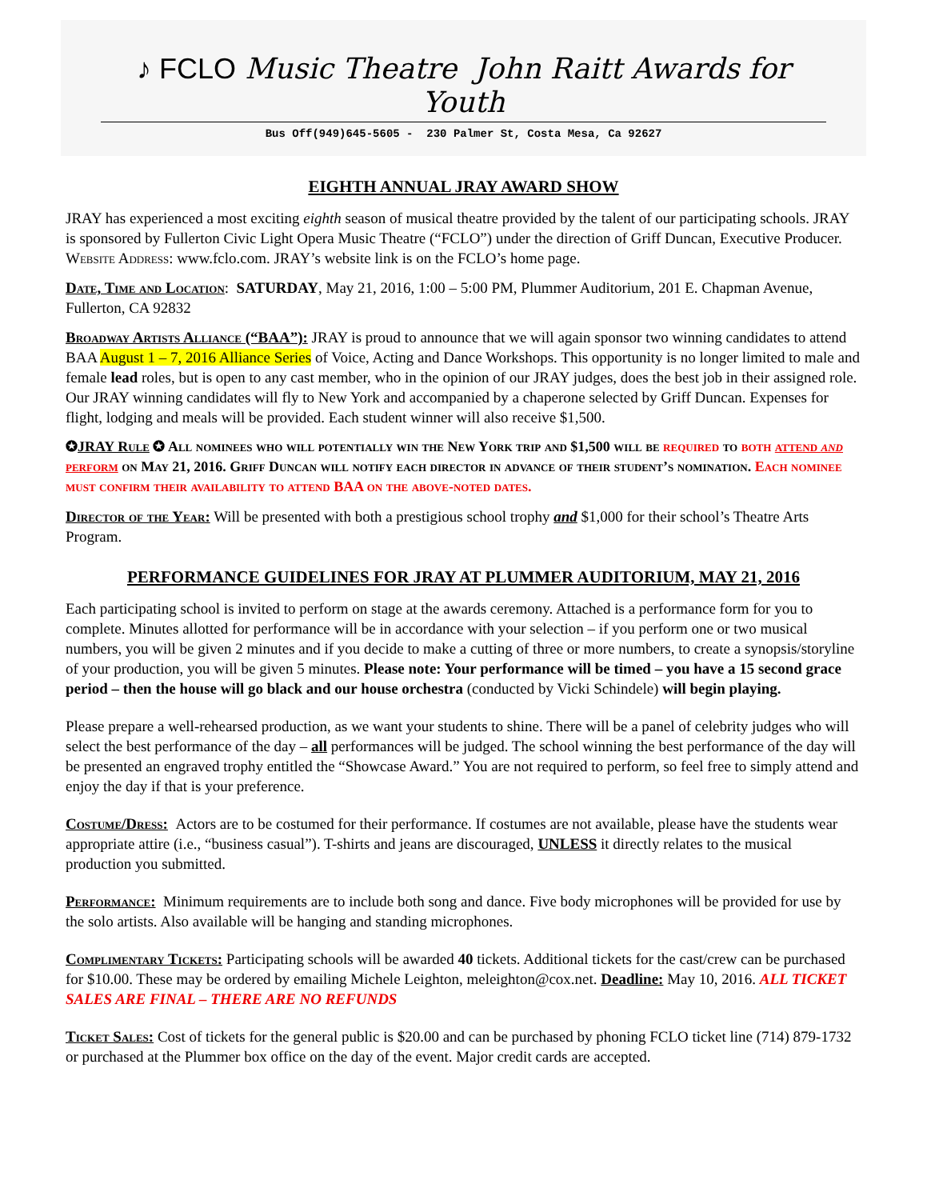♪ FCLO Music Theatre John Raitt Awards for Youth
Bus Off(949)645-5605 - 230 Palmer St, Costa Mesa, Ca 92627
EIGHTH ANNUAL JRAY AWARD SHOW
JRAY has experienced a most exciting eighth season of musical theatre provided by the talent of our participating schools. JRAY is sponsored by Fullerton Civic Light Opera Music Theatre (“FCLO”) under the direction of Griff Duncan, Executive Producer. Website Address: www.fclo.com. JRAY’s website link is on the FCLO’s home page.
Date, Time and Location: SATURDAY, May 21, 2016, 1:00 – 5:00 PM, Plummer Auditorium, 201 E. Chapman Avenue, Fullerton, CA 92832
Broadway Artists Alliance (“BAA”): JRAY is proud to announce that we will again sponsor two winning candidates to attend BAA August 1 – 7, 2016 Alliance Series of Voice, Acting and Dance Workshops. This opportunity is no longer limited to male and female lead roles, but is open to any cast member, who in the opinion of our JRAY judges, does the best job in their assigned role. Our JRAY winning candidates will fly to New York and accompanied by a chaperone selected by Griff Duncan. Expenses for flight, lodging and meals will be provided. Each student winner will also receive $1,500.
✪JRAY Rule ✪ All nominees who will potentially win the New York trip and $1,500 will be required to both attend and perform on May 21, 2016. Griff Duncan will notify each director in advance of their student’s nomination. Each nominee must confirm their availability to attend BAA on the above-noted dates.
Director of the Year: Will be presented with both a prestigious school trophy and $1,000 for their school’s Theatre Arts Program.
PERFORMANCE GUIDELINES FOR JRAY AT PLUMMER AUDITORIUM, MAY 21, 2016
Each participating school is invited to perform on stage at the awards ceremony. Attached is a performance form for you to complete. Minutes allotted for performance will be in accordance with your selection – if you perform one or two musical numbers, you will be given 2 minutes and if you decide to make a cutting of three or more numbers, to create a synopsis/storyline of your production, you will be given 5 minutes. Please note: Your performance will be timed – you have a 15 second grace period – then the house will go black and our house orchestra (conducted by Vicki Schindele) will begin playing.
Please prepare a well-rehearsed production, as we want your students to shine. There will be a panel of celebrity judges who will select the best performance of the day – all performances will be judged. The school winning the best performance of the day will be presented an engraved trophy entitled the “Showcase Award.” You are not required to perform, so feel free to simply attend and enjoy the day if that is your preference.
Costume/Dress: Actors are to be costumed for their performance. If costumes are not available, please have the students wear appropriate attire (i.e., “business casual”). T-shirts and jeans are discouraged, UNLESS it directly relates to the musical production you submitted.
Performance: Minimum requirements are to include both song and dance. Five body microphones will be provided for use by the solo artists. Also available will be hanging and standing microphones.
Complimentary Tickets: Participating schools will be awarded 40 tickets. Additional tickets for the cast/crew can be purchased for $10.00. These may be ordered by emailing Michele Leighton, meleighton@cox.net. Deadline: May 10, 2016. ALL TICKET SALES ARE FINAL – THERE ARE NO REFUNDS
Ticket Sales: Cost of tickets for the general public is $20.00 and can be purchased by phoning FCLO ticket line (714) 879-1732 or purchased at the Plummer box office on the day of the event. Major credit cards are accepted.